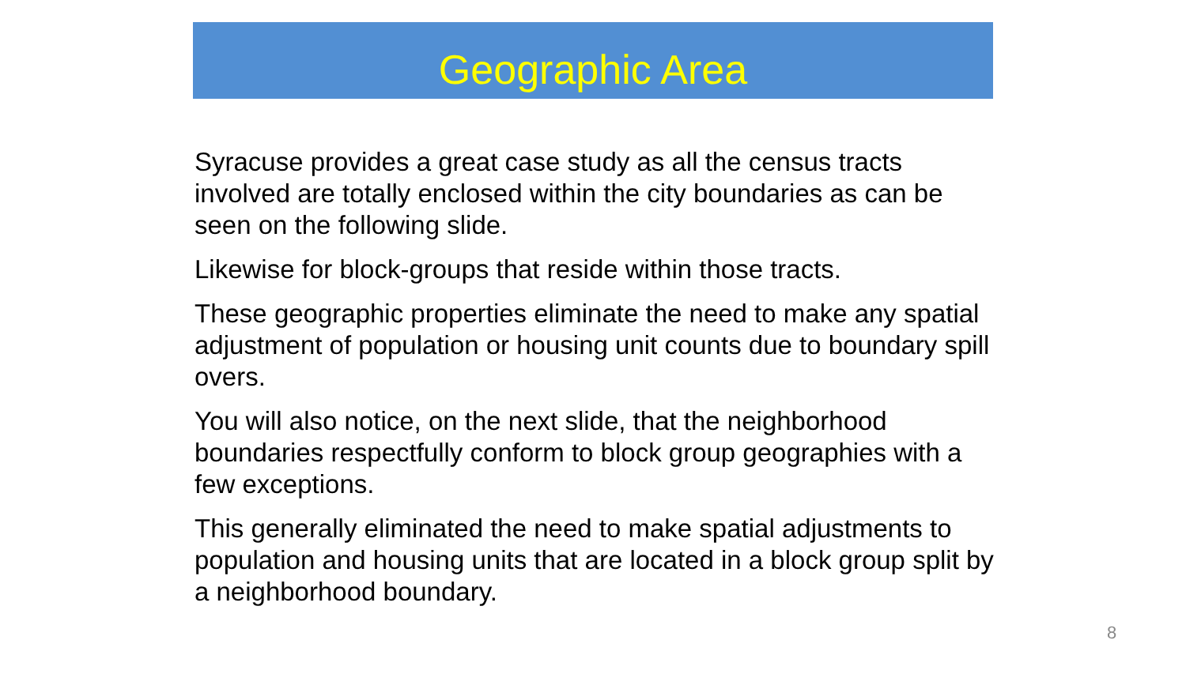Geographic Area
Syracuse provides a great case study as all the census tracts involved are totally enclosed within the city boundaries as can be seen on the following slide.
Likewise for block-groups that reside within those tracts.
These geographic properties eliminate the need to make any spatial adjustment of population or housing unit counts due to boundary spill overs.
You will also notice, on the next slide, that the neighborhood boundaries respectfully conform to block group geographies with a few exceptions.
This generally eliminated the need to make spatial adjustments to population and housing units that are located in a block group split by a neighborhood boundary.
8